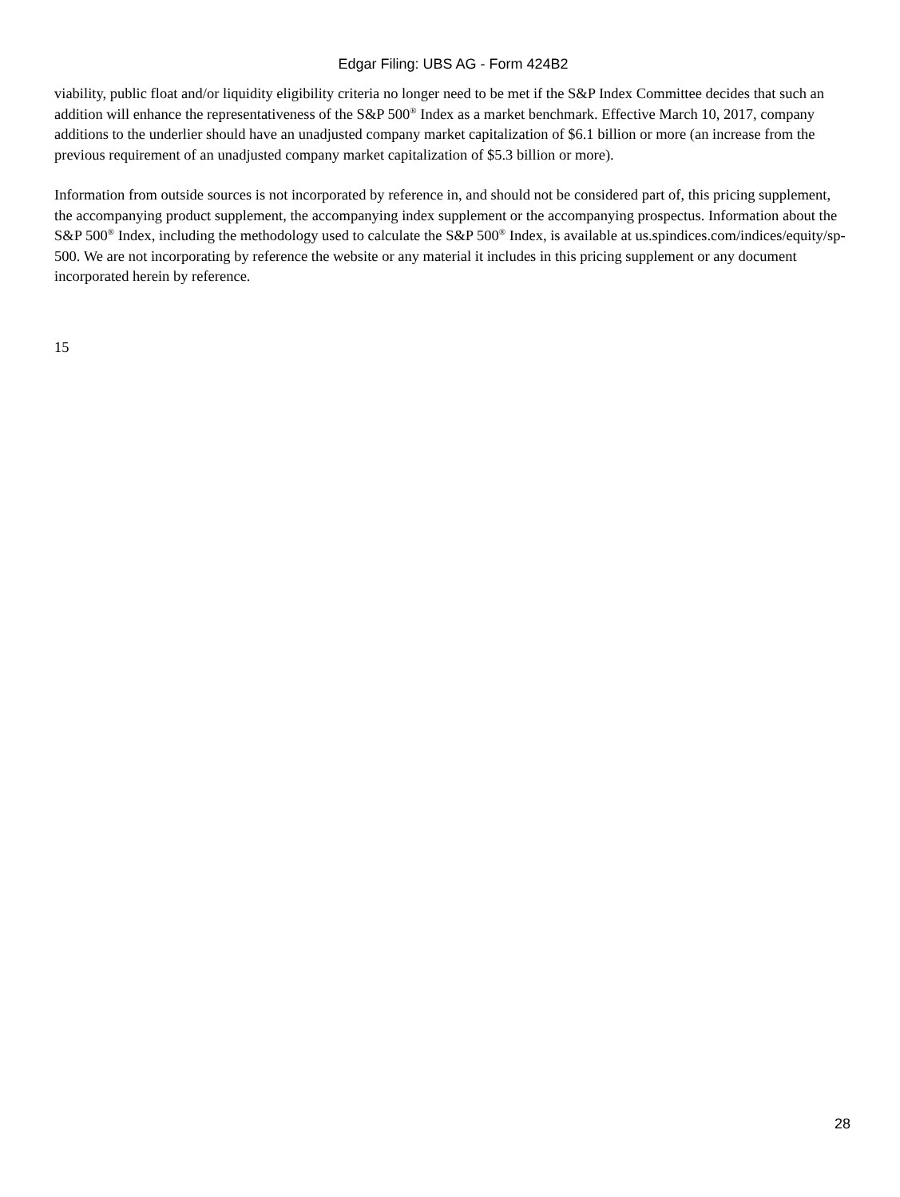Edgar Filing: UBS AG - Form 424B2
viability, public float and/or liquidity eligibility criteria no longer need to be met if the S&P Index Committee decides that such an addition will enhance the representativeness of the S&P 500<sup>®</sup> Index as a market benchmark. Effective March 10, 2017, company additions to the underlier should have an unadjusted company market capitalization of $6.1 billion or more (an increase from the previous requirement of an unadjusted company market capitalization of $5.3 billion or more).
Information from outside sources is not incorporated by reference in, and should not be considered part of, this pricing supplement, the accompanying product supplement, the accompanying index supplement or the accompanying prospectus. Information about the S&P 500<sup>®</sup> Index, including the methodology used to calculate the S&P 500<sup>®</sup> Index, is available at us.spindices.com/indices/equity/sp-500. We are not incorporating by reference the website or any material it includes in this pricing supplement or any document incorporated herein by reference.
15
28